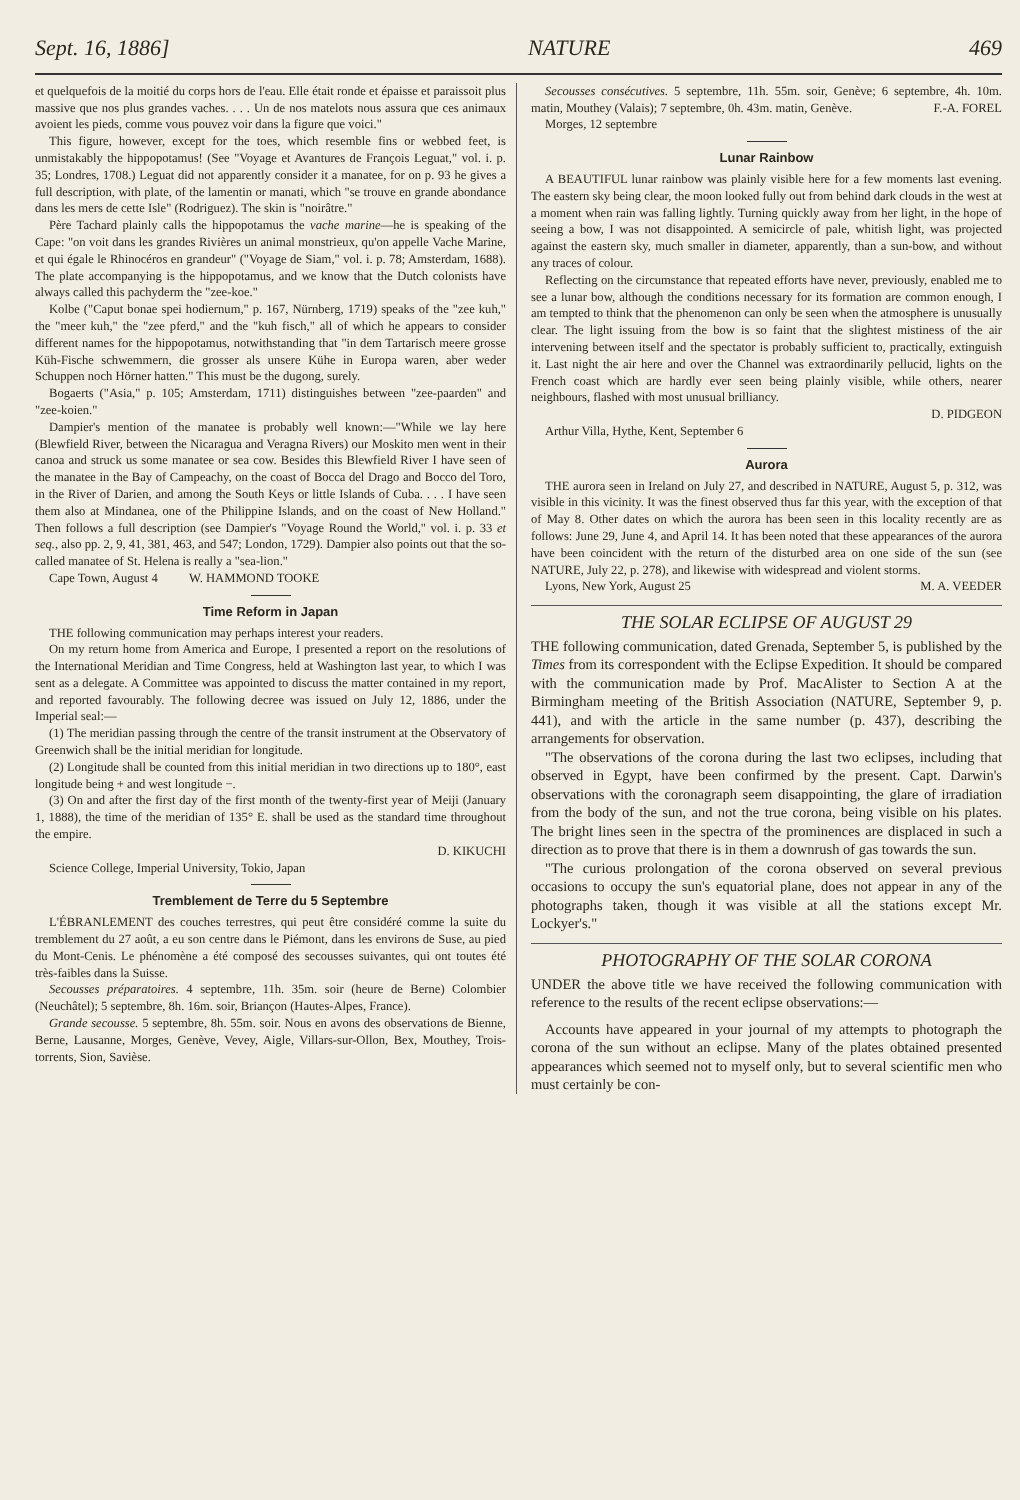Sept. 16, 1886] NATURE 469
et quelquefois de la moitié du corps hors de l'eau. Elle était ronde et épaisse et paraissoit plus massive que nos plus grandes vaches. . . . Un de nos matelots nous assura que ces animaux avoient les pieds, comme vous pouvez voir dans la figure que voici."
This figure, however, except for the toes, which resemble fins or webbed feet, is unmistakably the hippopotamus! (See "Voyage et Avantures de François Leguat," vol. i. p. 35; Londres, 1708.) Leguat did not apparently consider it a manatee, for on p. 93 he gives a full description, with plate, of the lamentin or manati, which "se trouve en grande abondance dans les mers de cette Isle" (Rodriguez). The skin is "noirâtre."
Père Tachard plainly calls the hippopotamus the vache marine—he is speaking of the Cape: "on voit dans les grandes Rivières un animal monstrieux, qu'on appelle Vache Marine, et qui égale le Rhinocéros en grandeur" ("Voyage de Siam," vol. i. p. 78; Amsterdam, 1688). The plate accompanying is the hippopotamus, and we know that the Dutch colonists have always called this pachyderm the "zee-koe."
Kolbe ("Caput bonae spei hodiernum," p. 167, Nürnberg, 1719) speaks of the "zee kuh," the "meer kuh," the "zee pferd," and the "kuh fisch," all of which he appears to consider different names for the hippopotamus, notwithstanding that "in dem Tartarisch meere grosse Küh-Fische schwemmern, die grosser als unsere Kühe in Europa waren, aber weder Schuppen noch Hörner hatten." This must be the dugong, surely.
Bogaerts ("Asia," p. 105; Amsterdam, 1711) distinguishes between "zee-paarden" and "zee-koien."
Dampier's mention of the manatee is probably well known:—"While we lay here (Blewfield River, between the Nicaragua and Veragna Rivers) our Moskito men went in their canoa and struck us some manatee or sea cow. Besides this Blewfield River I have seen of the manatee in the Bay of Campeachy, on the coast of Bocca del Drago and Bocco del Toro, in the River of Darien, and among the South Keys or little Islands of Cuba. . . . I have seen them also at Mindanea, one of the Philippine Islands, and on the coast of New Holland." Then follows a full description (see Dampier's "Voyage Round the World," vol. i. p. 33 et seq., also pp. 2, 9, 41, 381, 463, and 547; London, 1729). Dampier also points out that the so-called manatee of St. Helena is really a "sea-lion."
Cape Town, August 4 W. HAMMOND TOOKE
Time Reform in Japan
THE following communication may perhaps interest your readers.
On my return home from America and Europe, I presented a report on the resolutions of the International Meridian and Time Congress, held at Washington last year, to which I was sent as a delegate. A Committee was appointed to discuss the matter contained in my report, and reported favourably. The following decree was issued on July 12, 1886, under the Imperial seal:—
(1) The meridian passing through the centre of the transit instrument at the Observatory of Greenwich shall be the initial meridian for longitude.
(2) Longitude shall be counted from this initial meridian in two directions up to 180°, east longitude being + and west longitude −.
(3) On and after the first day of the first month of the twenty-first year of Meiji (January 1, 1888), the time of the meridian of 135° E. shall be used as the standard time throughout the empire.
D. KIKUCHI
Science College, Imperial University, Tokio, Japan
Tremblement de Terre du 5 Septembre
L'ÉBRANLEMENT des couches terrestres, qui peut être considéré comme la suite du tremblement du 27 août, a eu son centre dans le Piémont, dans les environs de Suse, au pied du Mont-Cenis. Le phénomène a été composé des secousses suivantes, qui ont toutes été très-faibles dans la Suisse.
Secousses préparatoires. 4 septembre, 11h. 35m. soir (heure de Berne) Colombier (Neuchâtel); 5 septembre, 8h. 16m. soir, Briançon (Hautes-Alpes, France).
Grande secousse. 5 septembre, 8h. 55m. soir. Nous en avons des observations de Bienne, Berne, Lausanne, Morges, Genève, Vevey, Aigle, Villars-sur-Ollon, Bex, Mouthey, Trois-torrents, Sion, Savièse.
Secousses consécutives. 5 septembre, 11h. 55m. soir, Genève; 6 septembre, 4h. 10m. matin, Mouthey (Valais); 7 septembre, 0h. 43m. matin, Genève. F.-A. FOREL
Morges, 12 septembre
Lunar Rainbow
A BEAUTIFUL lunar rainbow was plainly visible here for a few moments last evening. The eastern sky being clear, the moon looked fully out from behind dark clouds in the west at a moment when rain was falling lightly. Turning quickly away from her light, in the hope of seeing a bow, I was not disappointed. A semicircle of pale, whitish light, was projected against the eastern sky, much smaller in diameter, apparently, than a sun-bow, and without any traces of colour.
Reflecting on the circumstance that repeated efforts have never, previously, enabled me to see a lunar bow, although the conditions necessary for its formation are common enough, I am tempted to think that the phenomenon can only be seen when the atmosphere is unusually clear. The light issuing from the bow is so faint that the slightest mistiness of the air intervening between itself and the spectator is probably sufficient to, practically, extinguish it. Last night the air here and over the Channel was extraordinarily pellucid, lights on the French coast which are hardly ever seen being plainly visible, while others, nearer neighbours, flashed with most unusual brilliancy.
D. PIDGEON
Arthur Villa, Hythe, Kent, September 6
Aurora
THE aurora seen in Ireland on July 27, and described in NATURE, August 5, p. 312, was visible in this vicinity. It was the finest observed thus far this year, with the exception of that of May 8. Other dates on which the aurora has been seen in this locality recently are as follows: June 29, June 4, and April 14. It has been noted that these appearances of the aurora have been coincident with the return of the disturbed area on one side of the sun (see NATURE, July 22, p. 278), and likewise with widespread and violent storms.
Lyons, New York, August 25 M. A. VEEDER
THE SOLAR ECLIPSE OF AUGUST 29
THE following communication, dated Grenada, September 5, is published by the Times from its correspondent with the Eclipse Expedition. It should be compared with the communication made by Prof. MacAlister to Section A at the Birmingham meeting of the British Association (NATURE, September 9, p. 441), and with the article in the same number (p. 437), describing the arrangements for observation.
"The observations of the corona during the last two eclipses, including that observed in Egypt, have been confirmed by the present. Capt. Darwin's observations with the coronagraph seem disappointing, the glare of irradiation from the body of the sun, and not the true corona, being visible on his plates. The bright lines seen in the spectra of the prominences are displaced in such a direction as to prove that there is in them a downrush of gas towards the sun.
"The curious prolongation of the corona observed on several previous occasions to occupy the sun's equatorial plane, does not appear in any of the photographs taken, though it was visible at all the stations except Mr. Lockyer's."
PHOTOGRAPHY OF THE SOLAR CORONA
UNDER the above title we have received the following communication with reference to the results of the recent eclipse observations:—
Accounts have appeared in your journal of my attempts to photograph the corona of the sun without an eclipse. Many of the plates obtained presented appearances which seemed not to myself only, but to several scientific men who must certainly be con-